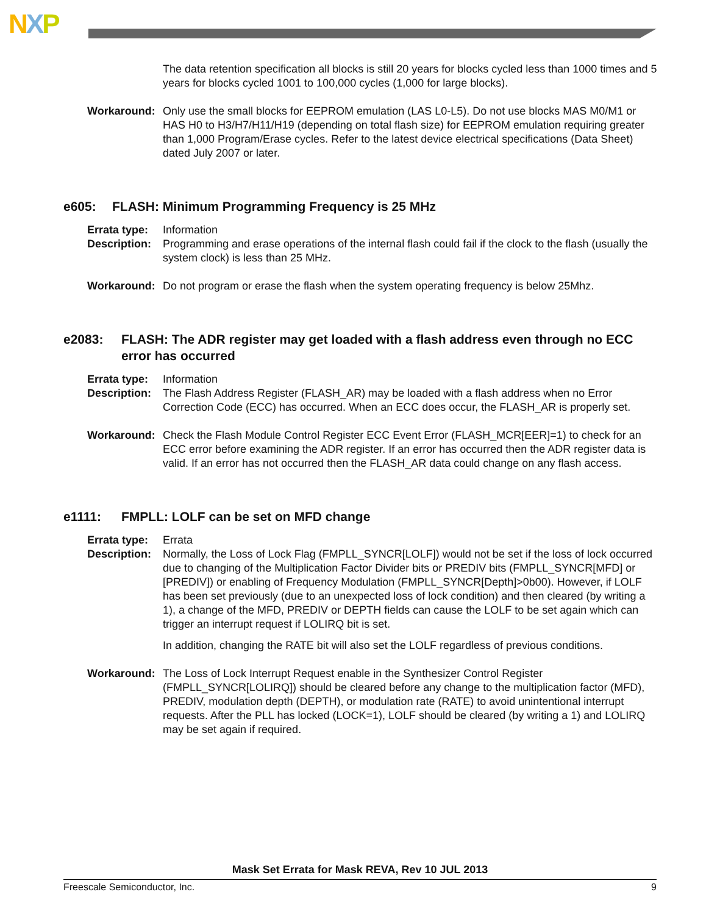NXP
The data retention specification all blocks is still 20 years for blocks cycled less than 1000 times and 5 years for blocks cycled 1001 to 100,000 cycles (1,000 for large blocks).
Workaround: Only use the small blocks for EEPROM emulation (LAS L0-L5). Do not use blocks MAS M0/M1 or HAS H0 to H3/H7/H11/H19 (depending on total flash size) for EEPROM emulation requiring greater than 1,000 Program/Erase cycles. Refer to the latest device electrical specifications (Data Sheet) dated July 2007 or later.
e605: FLASH: Minimum Programming Frequency is 25 MHz
Errata type:
Information
Description:
Programming and erase operations of the internal flash could fail if the clock to the flash (usually the system clock) is less than 25 MHz.
Workaround: Do not program or erase the flash when the system operating frequency is below 25Mhz.
e2083: FLASH: The ADR register may get loaded with a flash address even through no ECC error has occurred
Errata type:
Information
Description:
The Flash Address Register (FLASH_AR) may be loaded with a flash address when no Error Correction Code (ECC) has occurred. When an ECC does occur, the FLASH_AR is properly set.
Workaround: Check the Flash Module Control Register ECC Event Error (FLASH_MCR[EER]=1) to check for an ECC error before examining the ADR register. If an error has occurred then the ADR register data is valid. If an error has not occurred then the FLASH_AR data could change on any flash access.
e1111: FMPLL: LOLF can be set on MFD change
Errata type:
Errata
Description:
Normally, the Loss of Lock Flag (FMPLL_SYNCR[LOLF]) would not be set if the loss of lock occurred due to changing of the Multiplication Factor Divider bits or PREDIV bits (FMPLL_SYNCR[MFD] or [PREDIV]) or enabling of Frequency Modulation (FMPLL_SYNCR[Depth]>0b00). However, if LOLF has been set previously (due to an unexpected loss of lock condition) and then cleared (by writing a 1), a change of the MFD, PREDIV or DEPTH fields can cause the LOLF to be set again which can trigger an interrupt request if LOLIRQ bit is set.
In addition, changing the RATE bit will also set the LOLF regardless of previous conditions.
Workaround: The Loss of Lock Interrupt Request enable in the Synthesizer Control Register (FMPLL_SYNCR[LOLIRQ]) should be cleared before any change to the multiplication factor (MFD), PREDIV, modulation depth (DEPTH), or modulation rate (RATE) to avoid unintentional interrupt requests. After the PLL has locked (LOCK=1), LOLF should be cleared (by writing a 1) and LOLIRQ may be set again if required.
Mask Set Errata for Mask REVA, Rev 10 JUL 2013
Freescale Semiconductor, Inc. 9